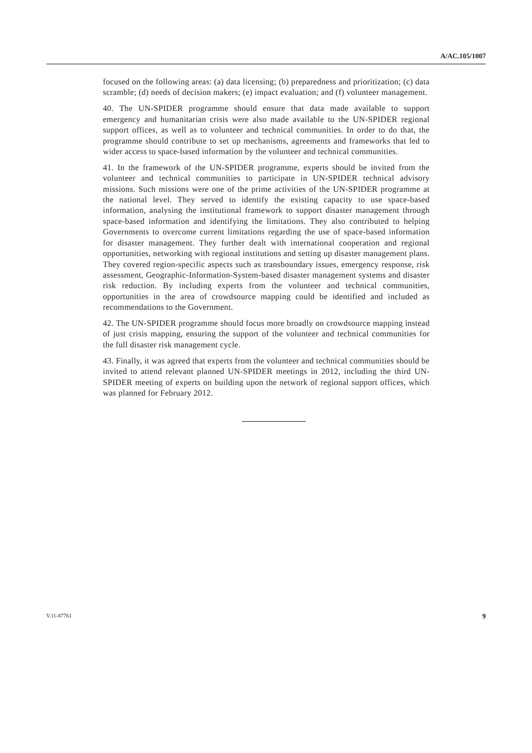A/AC.105/1007
focused on the following areas: (a) data licensing; (b) preparedness and prioritization; (c) data scramble; (d) needs of decision makers; (e) impact evaluation; and (f) volunteer management.
40. The UN-SPIDER programme should ensure that data made available to support emergency and humanitarian crisis were also made available to the UN-SPIDER regional support offices, as well as to volunteer and technical communities. In order to do that, the programme should contribute to set up mechanisms, agreements and frameworks that led to wider access to space-based information by the volunteer and technical communities.
41. In the framework of the UN-SPIDER programme, experts should be invited from the volunteer and technical communities to participate in UN-SPIDER technical advisory missions. Such missions were one of the prime activities of the UN-SPIDER programme at the national level. They served to identify the existing capacity to use space-based information, analysing the institutional framework to support disaster management through space-based information and identifying the limitations. They also contributed to helping Governments to overcome current limitations regarding the use of space-based information for disaster management. They further dealt with international cooperation and regional opportunities, networking with regional institutions and setting up disaster management plans. They covered region-specific aspects such as transboundary issues, emergency response, risk assessment, Geographic-Information-System-based disaster management systems and disaster risk reduction. By including experts from the volunteer and technical communities, opportunities in the area of crowdsource mapping could be identified and included as recommendations to the Government.
42. The UN-SPIDER programme should focus more broadly on crowdsource mapping instead of just crisis mapping, ensuring the support of the volunteer and technical communities for the full disaster risk management cycle.
43. Finally, it was agreed that experts from the volunteer and technical communities should be invited to attend relevant planned UN-SPIDER meetings in 2012, including the third UN-SPIDER meeting of experts on building upon the network of regional support offices, which was planned for February 2012.
V.11-87761 9